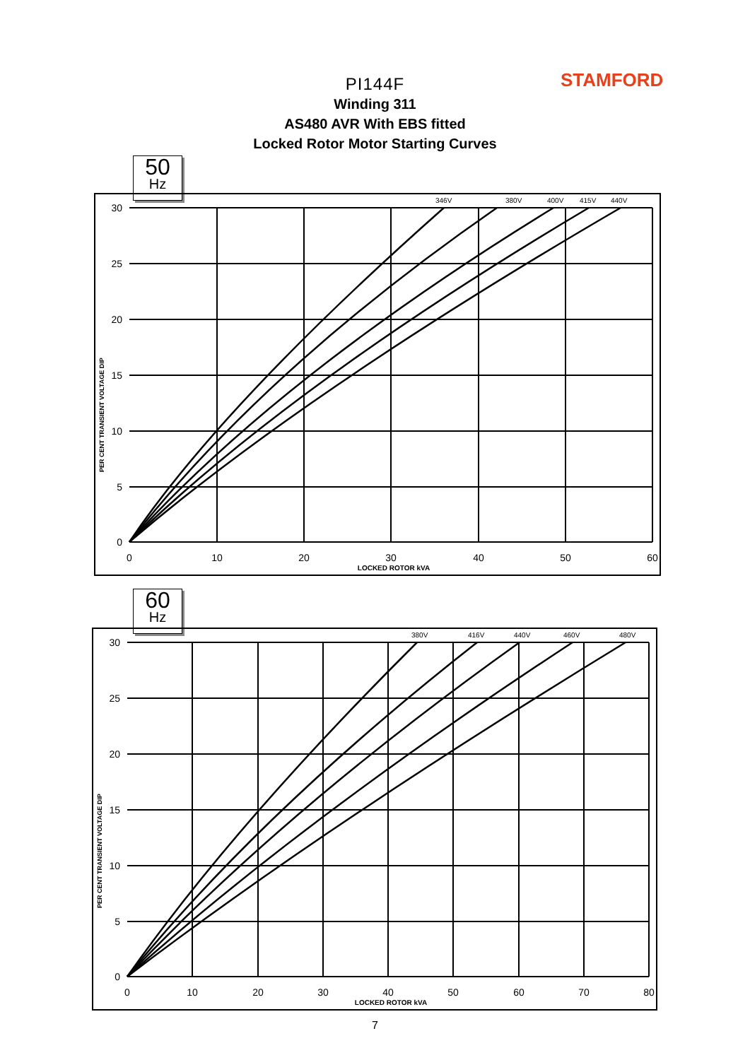STAMFORD
PI144F
Winding 311
AS480 AVR With EBS fitted
Locked Rotor Motor Starting Curves
50
Hz
346V
380V
400V
415V
440V
30
25
20
15
10
5
0
0
10
20
30
40
50
60
LOCKED ROTOR kVA
PER CENT TRANSIENT VOLTAGE DIP
60
Hz
380V
416V
440V
460V
480V
30
25
20
15
10
5
0
0
10
20
30
40
50
60
70
80
LOCKED ROTOR kVA
PER CENT TRANSIENT VOLTAGE DIP
7